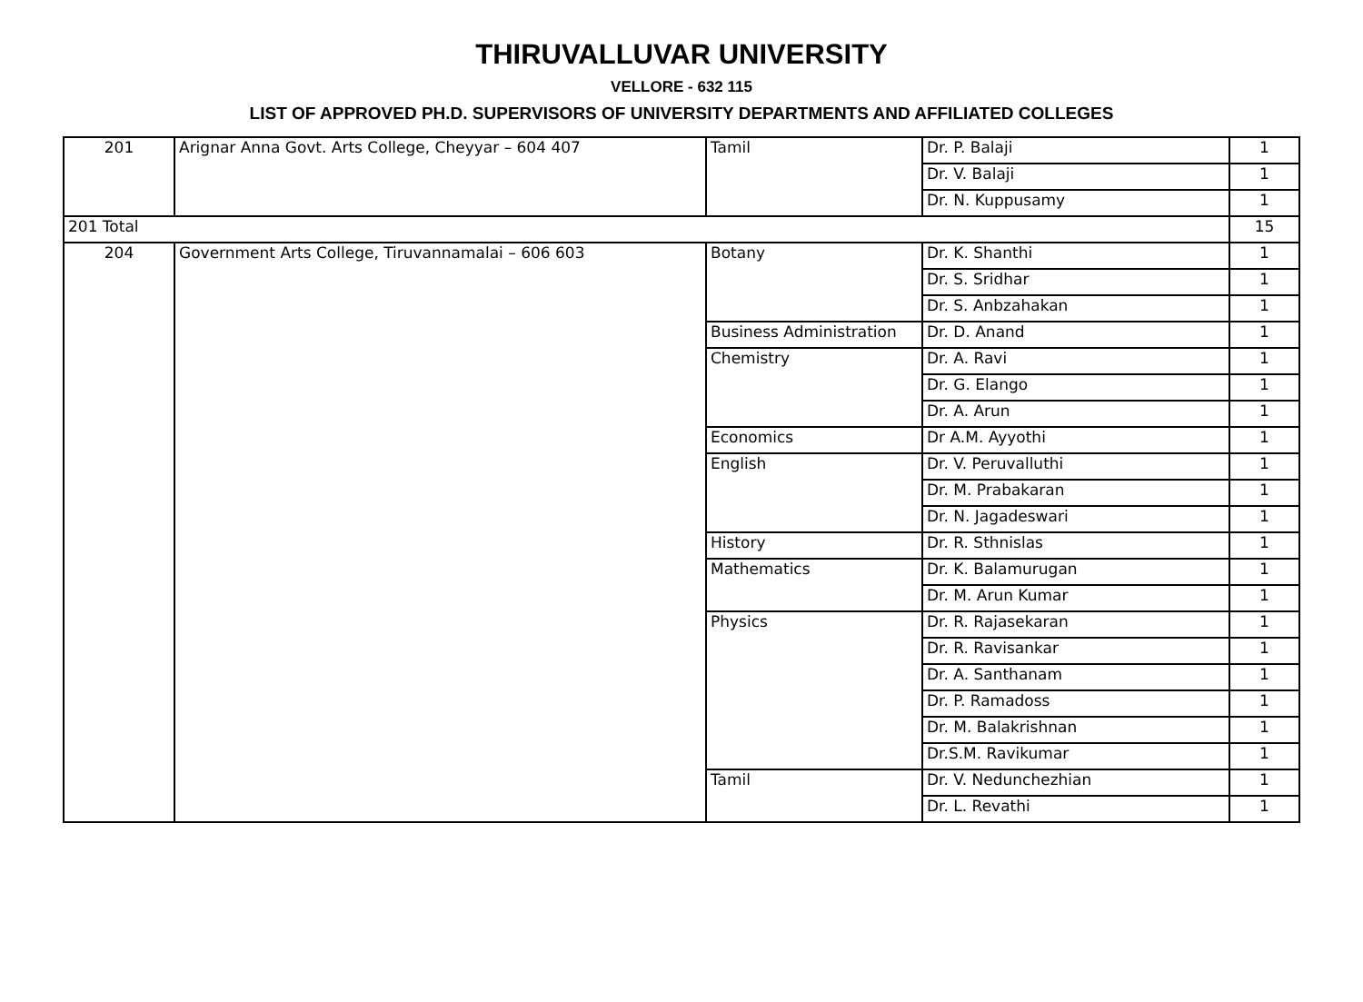THIRUVALLUVAR UNIVERSITY
VELLORE - 632 115
LIST OF APPROVED PH.D. SUPERVISORS OF UNIVERSITY DEPARTMENTS AND AFFILIATED COLLEGES
| 201 | Arignar Anna Govt. Arts College, Cheyyar – 604 407 | Tamil | Dr. P. Balaji | 1 |
| | | | Dr. V. Balaji | 1 |
| | | | Dr. N. Kuppusamy | 1 |
| 201 Total | | | | 15 |
| 204 | Government Arts College, Tiruvannamalai – 606 603 | Botany | Dr. K. Shanthi | 1 |
| | | | Dr. S. Sridhar | 1 |
| | | | Dr. S. Anbzahakan | 1 |
| | | Business Administration | Dr. D. Anand | 1 |
| | | Chemistry | Dr. A. Ravi | 1 |
| | | | Dr. G. Elango | 1 |
| | | | Dr. A. Arun | 1 |
| | | Economics | Dr A.M. Ayyothi | 1 |
| | | English | Dr. V. Peruvalluthi | 1 |
| | | | Dr. M. Prabakaran | 1 |
| | | | Dr. N. Jagadeswari | 1 |
| | | History | Dr. R. Sthnislas | 1 |
| | | Mathematics | Dr. K. Balamurugan | 1 |
| | | | Dr. M. Arun Kumar | 1 |
| | | Physics | Dr. R. Rajasekaran | 1 |
| | | | Dr. R. Ravisankar | 1 |
| | | | Dr. A. Santhanam | 1 |
| | | | Dr. P. Ramadoss | 1 |
| | | | Dr. M. Balakrishnan | 1 |
| | | | Dr.S.M. Ravikumar | 1 |
| | | Tamil | Dr. V. Nedunchezhian | 1 |
| | | | Dr. L. Revathi | 1 |